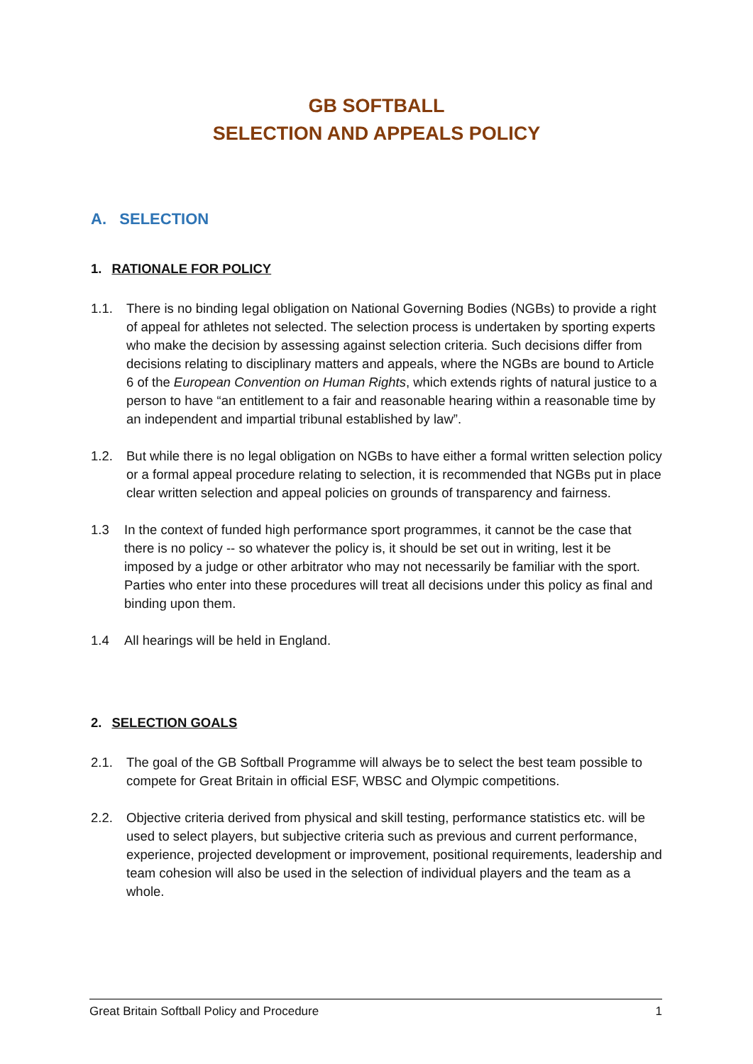GB SOFTBALL
SELECTION AND APPEALS POLICY
A. SELECTION
1. RATIONALE FOR POLICY
1.1. There is no binding legal obligation on National Governing Bodies (NGBs) to provide a right of appeal for athletes not selected. The selection process is undertaken by sporting experts who make the decision by assessing against selection criteria. Such decisions differ from decisions relating to disciplinary matters and appeals, where the NGBs are bound to Article 6 of the European Convention on Human Rights, which extends rights of natural justice to a person to have “an entitlement to a fair and reasonable hearing within a reasonable time by an independent and impartial tribunal established by law”.
1.2. But while there is no legal obligation on NGBs to have either a formal written selection policy or a formal appeal procedure relating to selection, it is recommended that NGBs put in place clear written selection and appeal policies on grounds of transparency and fairness.
1.3 In the context of funded high performance sport programmes, it cannot be the case that there is no policy -- so whatever the policy is, it should be set out in writing, lest it be imposed by a judge or other arbitrator who may not necessarily be familiar with the sport. Parties who enter into these procedures will treat all decisions under this policy as final and binding upon them.
1.4 All hearings will be held in England.
2. SELECTION GOALS
2.1. The goal of the GB Softball Programme will always be to select the best team possible to compete for Great Britain in official ESF, WBSC and Olympic competitions.
2.2. Objective criteria derived from physical and skill testing, performance statistics etc. will be used to select players, but subjective criteria such as previous and current performance, experience, projected development or improvement, positional requirements, leadership and team cohesion will also be used in the selection of individual players and the team as a whole.
Great Britain Softball Policy and Procedure 1